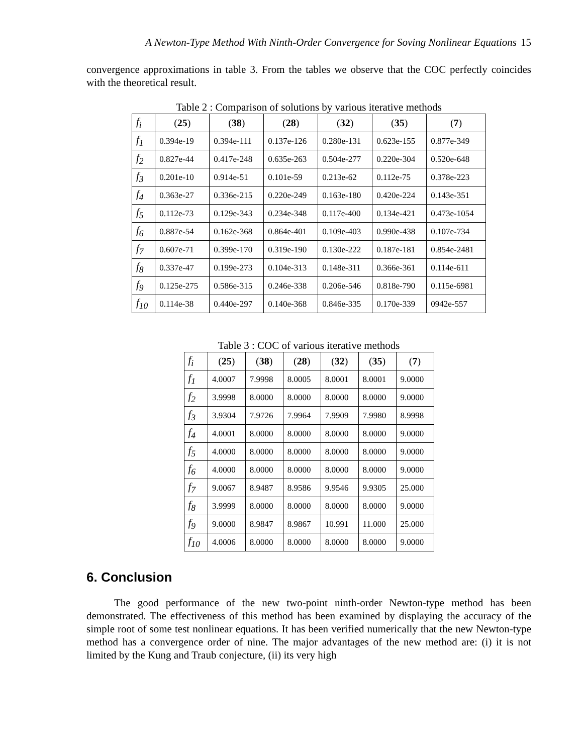A Newton-Type Method With Ninth-Order Convergence for Soving Nonlinear Equations 15
convergence approximations in table 3. From the tables we observe that the COC perfectly coincides with the theoretical result.
Table 2 : Comparison of solutions by various iterative methods
| f<sub>i</sub> | ( 25 ) | ( 38 ) | ( 28 ) | ( 32 ) | ( 35 ) | ( 7 ) |
| --- | --- | --- | --- | --- | --- | --- |
| f<sub>1</sub> | 0.394e-19 | 0.394e-111 | 0.137e-126 | 0.280e-131 | 0.623e-155 | 0.877e-349 |
| f<sub>2</sub> | 0.827e-44 | 0.417e-248 | 0.635e-263 | 0.504e-277 | 0.220e-304 | 0.520e-648 |
| f<sub>3</sub> | 0.201e-10 | 0.914e-51 | 0.101e-59 | 0.213e-62 | 0.112e-75 | 0.378e-223 |
| f<sub>4</sub> | 0.363e-27 | 0.336e-215 | 0.220e-249 | 0.163e-180 | 0.420e-224 | 0.143e-351 |
| f<sub>5</sub> | 0.112e-73 | 0.129e-343 | 0.234e-348 | 0.117e-400 | 0.134e-421 | 0.473e-1054 |
| f<sub>6</sub> | 0.887e-54 | 0.162e-368 | 0.864e-401 | 0.109e-403 | 0.990e-438 | 0.107e-734 |
| f<sub>7</sub> | 0.607e-71 | 0.399e-170 | 0.319e-190 | 0.130e-222 | 0.187e-181 | 0.854e-2481 |
| f<sub>8</sub> | 0.337e-47 | 0.199e-273 | 0.104e-313 | 0.148e-311 | 0.366e-361 | 0.114e-611 |
| f<sub>9</sub> | 0.125e-275 | 0.586e-315 | 0.246e-338 | 0.206e-546 | 0.818e-790 | 0.115e-6981 |
| f<sub>10</sub> | 0.114e-38 | 0.440e-297 | 0.140e-368 | 0.846e-335 | 0.170e-339 | 0942e-557 |
Table 3 : COC of various iterative methods
| f<sub>i</sub> | ( 25 ) | ( 38 ) | ( 28 ) | ( 32 ) | ( 35 ) | ( 7 ) |
| --- | --- | --- | --- | --- | --- | --- |
| f<sub>1</sub> | 4.0007 | 7.9998 | 8.0005 | 8.0001 | 8.0001 | 9.0000 |
| f<sub>2</sub> | 3.9998 | 8.0000 | 8.0000 | 8.0000 | 8.0000 | 9.0000 |
| f<sub>3</sub> | 3.9304 | 7.9726 | 7.9964 | 7.9909 | 7.9980 | 8.9998 |
| f<sub>4</sub> | 4.0001 | 8.0000 | 8.0000 | 8.0000 | 8.0000 | 9.0000 |
| f<sub>5</sub> | 4.0000 | 8.0000 | 8.0000 | 8.0000 | 8.0000 | 9.0000 |
| f<sub>6</sub> | 4.0000 | 8.0000 | 8.0000 | 8.0000 | 8.0000 | 9.0000 |
| f<sub>7</sub> | 9.0067 | 8.9487 | 8.9586 | 9.9546 | 9.9305 | 25.000 |
| f<sub>8</sub> | 3.9999 | 8.0000 | 8.0000 | 8.0000 | 8.0000 | 9.0000 |
| f<sub>9</sub> | 9.0000 | 8.9847 | 8.9867 | 10.991 | 11.000 | 25.000 |
| f<sub>10</sub> | 4.0006 | 8.0000 | 8.0000 | 8.0000 | 8.0000 | 9.0000 |
6. Conclusion
The good performance of the new two-point ninth-order Newton-type method has been demonstrated. The effectiveness of this method has been examined by displaying the accuracy of the simple root of some test nonlinear equations. It has been verified numerically that the new Newton-type method has a convergence order of nine. The major advantages of the new method are: (i) it is not limited by the Kung and Traub conjecture, (ii) its very high